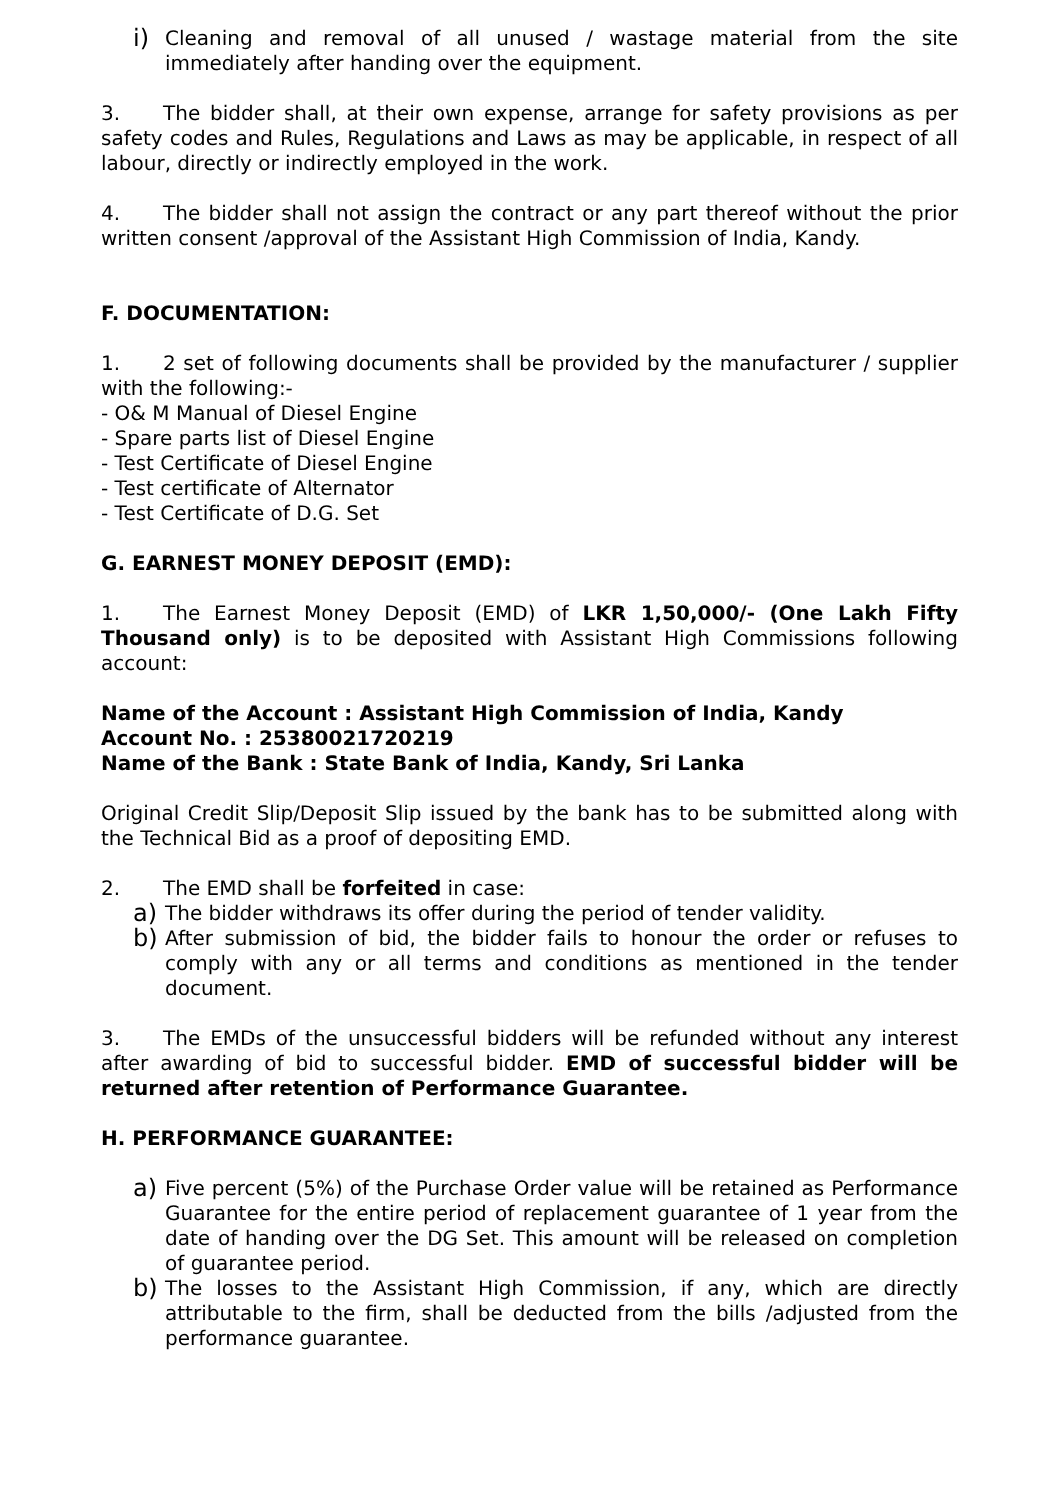i) Cleaning and removal of all unused / wastage material from the site immediately after handing over the equipment.
3. The bidder shall, at their own expense, arrange for safety provisions as per safety codes and Rules, Regulations and Laws as may be applicable, in respect of all labour, directly or indirectly employed in the work.
4. The bidder shall not assign the contract or any part thereof without the prior written consent /approval of the Assistant High Commission of India, Kandy.
F. DOCUMENTATION:
1. 2 set of following documents shall be provided by the manufacturer / supplier with the following:-
- O& M Manual of Diesel Engine
- Spare parts list of Diesel Engine
- Test Certificate of Diesel Engine
- Test certificate of Alternator
- Test Certificate of D.G. Set
G. EARNEST MONEY DEPOSIT (EMD):
1. The Earnest Money Deposit (EMD) of LKR 1,50,000/- (One Lakh Fifty Thousand only) is to be deposited with Assistant High Commissions following account:
Name of the Account : Assistant High Commission of India, Kandy
Account No. : 25380021720219
Name of the Bank : State Bank of India, Kandy, Sri Lanka
Original Credit Slip/Deposit Slip issued by the bank has to be submitted along with the Technical Bid as a proof of depositing EMD.
2. The EMD shall be forfeited in case:
a) The bidder withdraws its offer during the period of tender validity.
b) After submission of bid, the bidder fails to honour the order or refuses to comply with any or all terms and conditions as mentioned in the tender document.
3. The EMDs of the unsuccessful bidders will be refunded without any interest after awarding of bid to successful bidder. EMD of successful bidder will be returned after retention of Performance Guarantee.
H. PERFORMANCE GUARANTEE:
a) Five percent (5%) of the Purchase Order value will be retained as Performance Guarantee for the entire period of replacement guarantee of 1 year from the date of handing over the DG Set. This amount will be released on completion of guarantee period.
b) The losses to the Assistant High Commission, if any, which are directly attributable to the firm, shall be deducted from the bills /adjusted from the performance guarantee.